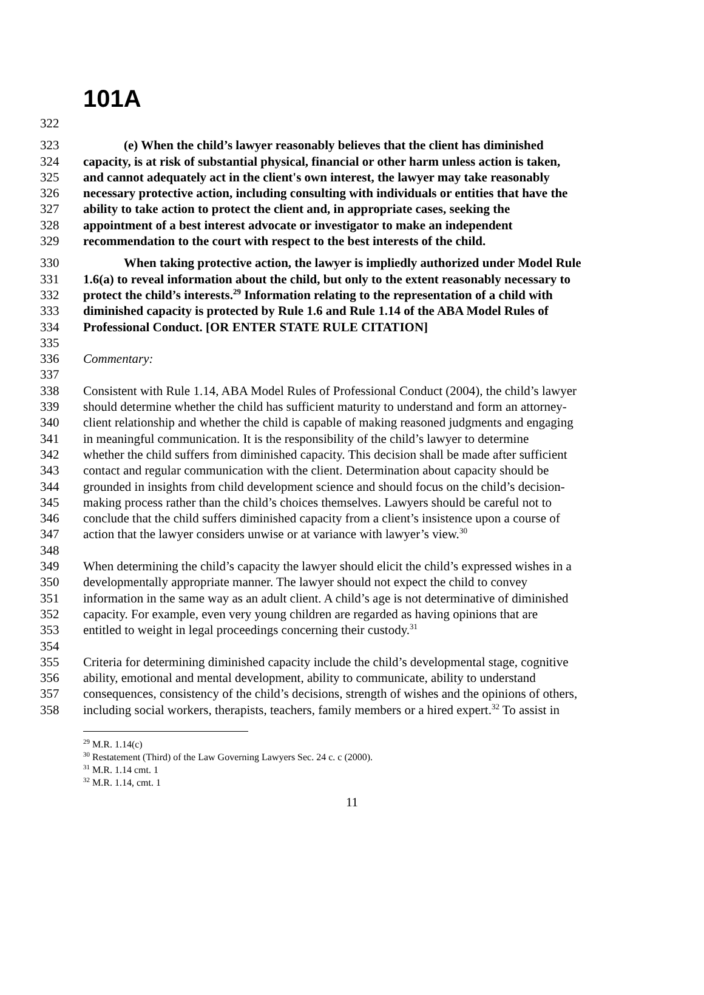101A
322
323 (e) When the child’s lawyer reasonably believes that the client has diminished
324 capacity, is at risk of substantial physical, financial or other harm unless action is taken,
325 and cannot adequately act in the client's own interest, the lawyer may take reasonably
326 necessary protective action, including consulting with individuals or entities that have the
327 ability to take action to protect the client and, in appropriate cases, seeking the
328 appointment of a best interest advocate or investigator to make an independent
329 recommendation to the court with respect to the best interests of the child.
330 When taking protective action, the lawyer is impliedly authorized under Model Rule
331 1.6(a) to reveal information about the child, but only to the extent reasonably necessary to
332 protect the child’s interests.<sup>29</sup> Information relating to the representation of a child with
333 diminished capacity is protected by Rule 1.6 and Rule 1.14 of the ABA Model Rules of
334 Professional Conduct. [OR ENTER STATE RULE CITATION]
335
336 Commentary:
337
338 Consistent with Rule 1.14, ABA Model Rules of Professional Conduct (2004), the child’s lawyer
339 should determine whether the child has sufficient maturity to understand and form an attorney-
340 client relationship and whether the child is capable of making reasoned judgments and engaging
341 in meaningful communication. It is the responsibility of the child’s lawyer to determine
342 whether the child suffers from diminished capacity. This decision shall be made after sufficient
343 contact and regular communication with the client. Determination about capacity should be
344 grounded in insights from child development science and should focus on the child’s decision-
345 making process rather than the child’s choices themselves. Lawyers should be careful not to
346 conclude that the child suffers diminished capacity from a client’s insistence upon a course of
347 action that the lawyer considers unwise or at variance with lawyer’s view.<sup>30</sup>
348
349 When determining the child’s capacity the lawyer should elicit the child’s expressed wishes in a
350 developmentally appropriate manner. The lawyer should not expect the child to convey
351 information in the same way as an adult client. A child’s age is not determinative of diminished
352 capacity. For example, even very young children are regarded as having opinions that are
353 entitled to weight in legal proceedings concerning their custody.<sup>31</sup>
354
355 Criteria for determining diminished capacity include the child’s developmental stage, cognitive
356 ability, emotional and mental development, ability to communicate, ability to understand
357 consequences, consistency of the child’s decisions, strength of wishes and the opinions of others,
358 including social workers, therapists, teachers, family members or a hired expert.<sup>32</sup> To assist in
<sup>29</sup> M.R. 1.14(c)
<sup>30</sup> Restatement (Third) of the Law Governing Lawyers Sec. 24 c. c (2000).
<sup>31</sup> M.R. 1.14 cmt. 1
<sup>32</sup> M.R. 1.14, cmt. 1
11